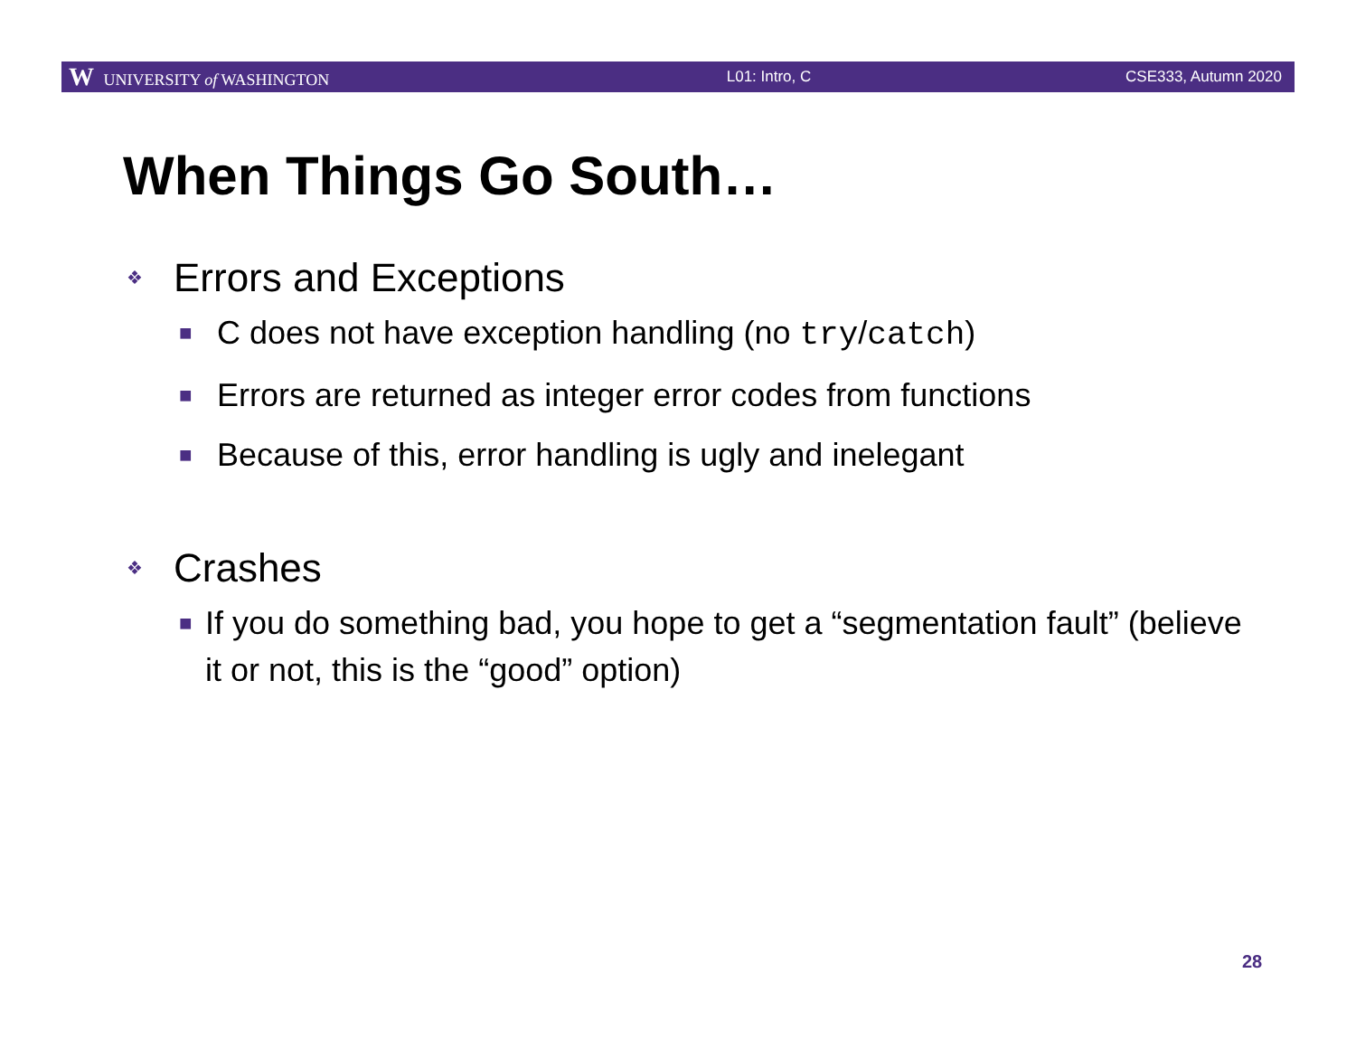W UNIVERSITY of WASHINGTON L01: Intro, C CSE333, Autumn 2020
When Things Go South…
❖ Errors and Exceptions
■ C does not have exception handling (no try/catch)
■ Errors are returned as integer error codes from functions
■ Because of this, error handling is ugly and inelegant
❖ Crashes
■ If you do something bad, you hope to get a “segmentation fault” (believe it or not, this is the “good” option)
28